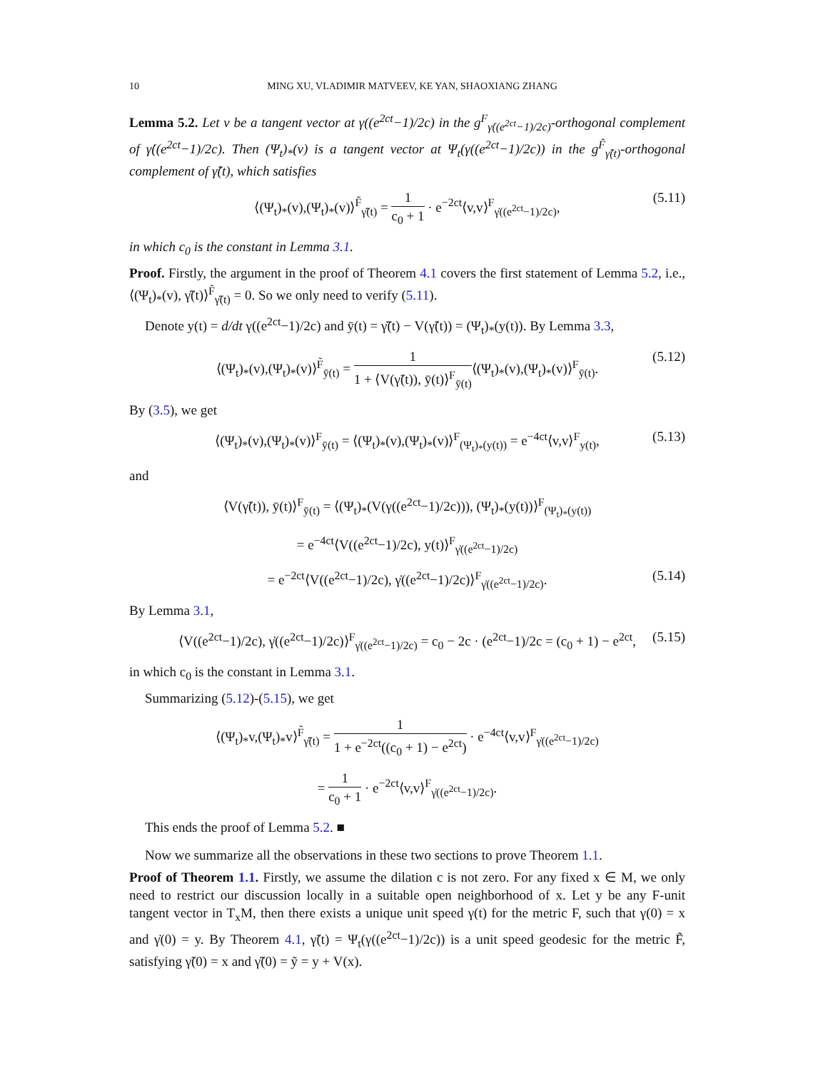10 MING XU, VLADIMIR MATVEEV, KE YAN, SHAOXIANG ZHANG
Lemma 5.2. Let v be a tangent vector at γ((e<sup>2ct</sup>−1)/2c) in the g<sup>F</sup><sub>γ̇((e<sup>2ct</sup>−1)/2c)</sub>-orthogonal complement of γ̇((e<sup>2ct</sup>−1)/2c). Then (Ψ<sub>t</sub>)<sub>*</sub>(v) is a tangent vector at Ψ<sub>t</sub>(γ((e<sup>2ct</sup>−1)/2c)) in the g<sup>F̃</sup><sub>γ̃̇(t)</sub>-orthogonal complement of γ̃̇(t), which satisfies
⟨(Ψ<sub>t</sub>)<sub>*</sub>(v),(Ψ<sub>t</sub>)<sub>*</sub>(v)⟩<sup>F̃</sup><sub>γ̃̇(t)</sub> = 1 c<sub>0</sub> + 1 · e<sup>−2ct</sup>⟨v,v⟩<sup>F</sup><sub>γ̇((e<sup>2ct</sup>−1)/2c)</sub>, (5.11)
in which c<sub>0</sub> is the constant in Lemma 3.1.
Proof. Firstly, the argument in the proof of Theorem 4.1 covers the first statement of Lemma 5.2, i.e., ⟨(Ψ<sub>t</sub>)<sub>*</sub>(v), γ̃̇(t)⟩<sup>F̃</sup><sub>γ̃̇(t)</sub> = 0. So we only need to verify (5.11).
Denote y(t) = d/dt γ((e<sup>2ct</sup>−1)/2c) and ȳ(t) = γ̃̇(t) − V(γ̃(t)) = (Ψ<sub>t</sub>)<sub>*</sub>(y(t)). By Lemma 3.3,
⟨(Ψ<sub>t</sub>)<sub>*</sub>(v),(Ψ<sub>t</sub>)<sub>*</sub>(v)⟩<sup>F̃</sup><sub>ȳ(t)</sub> = 1 1 + ⟨V(γ̃(t)), ȳ(t)⟩<sup>F</sup><sub>ȳ(t)</sub>⟨(Ψ<sub>t</sub>)<sub>*</sub>(v),(Ψ<sub>t</sub>)<sub>*</sub>(v)⟩<sup>F</sup><sub>ȳ(t)</sub>. (5.12)
By (3.5), we get
⟨(Ψ<sub>t</sub>)<sub>*</sub>(v),(Ψ<sub>t</sub>)<sub>*</sub>(v)⟩<sup>F</sup><sub>ȳ(t)</sub> = ⟨(Ψ<sub>t</sub>)<sub>*</sub>(v),(Ψ<sub>t</sub>)<sub>*</sub>(v)⟩<sup>F</sup><sub>(Ψ<sub>t</sub>)<sub>*</sub>(y(t))</sub> = e<sup>−4ct</sup>⟨v,v⟩<sup>F</sup><sub>y(t)</sub>, (5.13)
and
⟨V(γ̃(t)), ȳ(t)⟩<sup>F</sup><sub>ȳ(t)</sub> = ⟨(Ψ<sub>t</sub>)<sub>*</sub>(V(γ((e<sup>2ct</sup>−1)/2c))), (Ψ<sub>t</sub>)<sub>*</sub>(y(t))⟩<sup>F</sup><sub>(Ψ<sub>t</sub>)<sub>*</sub>(y(t))</sub>
= e<sup>−4ct</sup>⟨V((e<sup>2ct</sup>−1)/2c), y(t)⟩<sup>F</sup><sub>γ̇((e<sup>2ct</sup>−1)/2c)</sub>
= e<sup>−2ct</sup>⟨V((e<sup>2ct</sup>−1)/2c), γ̇((e<sup>2ct</sup>−1)/2c)⟩<sup>F</sup><sub>γ̇((e<sup>2ct</sup>−1)/2c)</sub>. (5.14)
By Lemma 3.1,
⟨V((e<sup>2ct</sup>−1)/2c), γ̇((e<sup>2ct</sup>−1)/2c)⟩<sup>F</sup><sub>γ̇((e<sup>2ct</sup>−1)/2c)</sub> = c<sub>0</sub> − 2c · (e<sup>2ct</sup>−1)/2c = (c<sub>0</sub> + 1) − e<sup>2ct</sup>, (5.15)
in which c<sub>0</sub> is the constant in Lemma 3.1.
Summarizing (5.12)-(5.15), we get
⟨(Ψ<sub>t</sub>)<sub>*</sub>v,(Ψ<sub>t</sub>)<sub>*</sub>v⟩<sup>F̃</sup><sub>γ̃̇(t)</sub> = 1 1 + e<sup>−2ct</sup>((c<sub>0</sub> + 1) − e<sup>2ct</sup>) · e<sup>−4ct</sup>⟨v,v⟩<sup>F</sup><sub>γ̇((e<sup>2ct</sup>−1)/2c)</sub>
= 1 c<sub>0</sub> + 1 · e<sup>−2ct</sup>⟨v,v⟩<sup>F</sup><sub>γ̇((e<sup>2ct</sup>−1)/2c)</sub>.
This ends the proof of Lemma 5.2. ■
Now we summarize all the observations in these two sections to prove Theorem 1.1.
Proof of Theorem 1.1. Firstly, we assume the dilation c is not zero. For any fixed x ∈ M, we only need to restrict our discussion locally in a suitable open neighborhood of x. Let y be any F-unit tangent vector in T<sub>x</sub>M, then there exists a unique unit speed γ(t) for the metric F, such that γ(0) = x and γ̇(0) = y. By Theorem 4.1, γ̃(t) = Ψ<sub>t</sub>(γ((e<sup>2ct</sup>−1)/2c)) is a unit speed geodesic for the metric F̃, satisfying γ̃(0) = x and γ̃̇(0) = ỹ = y + V(x).